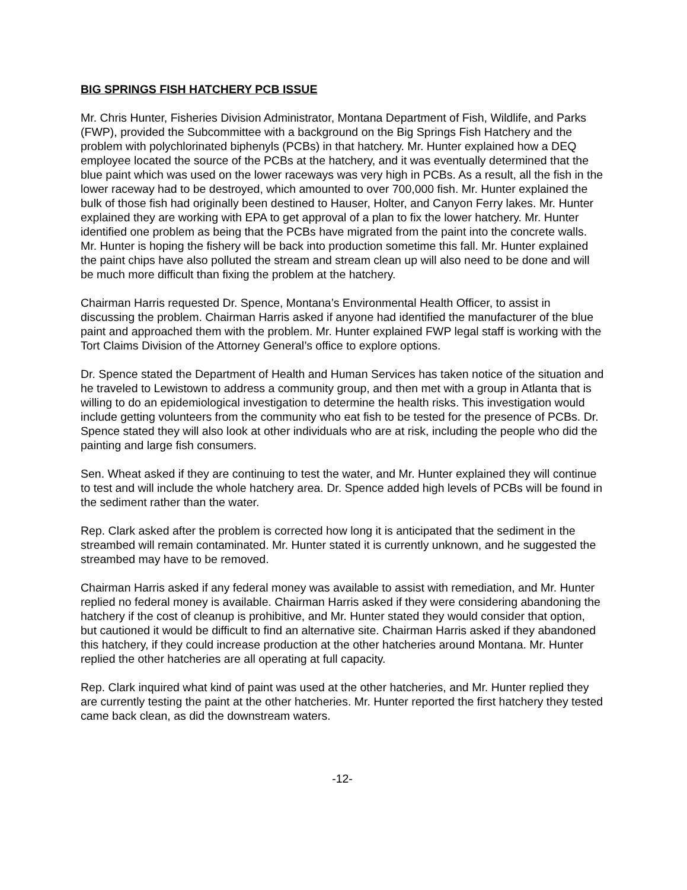BIG SPRINGS FISH HATCHERY PCB ISSUE
Mr. Chris Hunter, Fisheries Division Administrator, Montana Department of Fish, Wildlife, and Parks (FWP), provided the Subcommittee with a background on the Big Springs Fish Hatchery and the problem with polychlorinated biphenyls (PCBs) in that hatchery. Mr. Hunter explained how a DEQ employee located the source of the PCBs at the hatchery, and it was eventually determined that the blue paint which was used on the lower raceways was very high in PCBs. As a result, all the fish in the lower raceway had to be destroyed, which amounted to over 700,000 fish. Mr. Hunter explained the bulk of those fish had originally been destined to Hauser, Holter, and Canyon Ferry lakes. Mr. Hunter explained they are working with EPA to get approval of a plan to fix the lower hatchery. Mr. Hunter identified one problem as being that the PCBs have migrated from the paint into the concrete walls. Mr. Hunter is hoping the fishery will be back into production sometime this fall. Mr. Hunter explained the paint chips have also polluted the stream and stream clean up will also need to be done and will be much more difficult than fixing the problem at the hatchery.
Chairman Harris requested Dr. Spence, Montana’s Environmental Health Officer, to assist in discussing the problem. Chairman Harris asked if anyone had identified the manufacturer of the blue paint and approached them with the problem. Mr. Hunter explained FWP legal staff is working with the Tort Claims Division of the Attorney General’s office to explore options.
Dr. Spence stated the Department of Health and Human Services has taken notice of the situation and he traveled to Lewistown to address a community group, and then met with a group in Atlanta that is willing to do an epidemiological investigation to determine the health risks. This investigation would include getting volunteers from the community who eat fish to be tested for the presence of PCBs. Dr. Spence stated they will also look at other individuals who are at risk, including the people who did the painting and large fish consumers.
Sen. Wheat asked if they are continuing to test the water, and Mr. Hunter explained they will continue to test and will include the whole hatchery area. Dr. Spence added high levels of PCBs will be found in the sediment rather than the water.
Rep. Clark asked after the problem is corrected how long it is anticipated that the sediment in the streambed will remain contaminated. Mr. Hunter stated it is currently unknown, and he suggested the streambed may have to be removed.
Chairman Harris asked if any federal money was available to assist with remediation, and Mr. Hunter replied no federal money is available. Chairman Harris asked if they were considering abandoning the hatchery if the cost of cleanup is prohibitive, and Mr. Hunter stated they would consider that option, but cautioned it would be difficult to find an alternative site. Chairman Harris asked if they abandoned this hatchery, if they could increase production at the other hatcheries around Montana. Mr. Hunter replied the other hatcheries are all operating at full capacity.
Rep. Clark inquired what kind of paint was used at the other hatcheries, and Mr. Hunter replied they are currently testing the paint at the other hatcheries. Mr. Hunter reported the first hatchery they tested came back clean, as did the downstream waters.
-12-